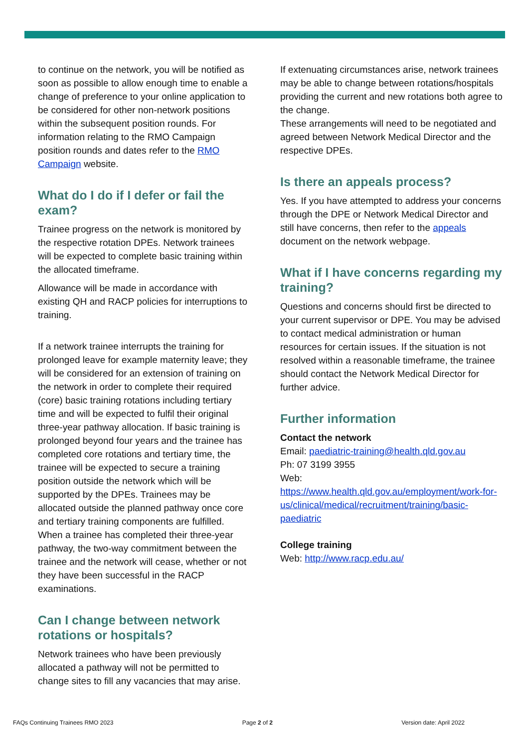to continue on the network, you will be notified as soon as possible to allow enough time to enable a change of preference to your online application to be considered for other non-network positions within the subsequent position rounds. For information relating to the RMO Campaign position rounds and dates refer to the RMO Campaign website.
What do I do if I defer or fail the exam?
Trainee progress on the network is monitored by the respective rotation DPEs. Network trainees will be expected to complete basic training within the allocated timeframe.
Allowance will be made in accordance with existing QH and RACP policies for interruptions to training.
If a network trainee interrupts the training for prolonged leave for example maternity leave; they will be considered for an extension of training on the network in order to complete their required (core) basic training rotations including tertiary time and will be expected to fulfil their original three-year pathway allocation. If basic training is prolonged beyond four years and the trainee has completed core rotations and tertiary time, the trainee will be expected to secure a training position outside the network which will be supported by the DPEs. Trainees may be allocated outside the planned pathway once core and tertiary training components are fulfilled. When a trainee has completed their three-year pathway, the two-way commitment between the trainee and the network will cease, whether or not they have been successful in the RACP examinations.
Can I change between network rotations or hospitals?
Network trainees who have been previously allocated a pathway will not be permitted to change sites to fill any vacancies that may arise.
If extenuating circumstances arise, network trainees may be able to change between rotations/hospitals providing the current and new rotations both agree to the change.
These arrangements will need to be negotiated and agreed between Network Medical Director and the respective DPEs.
Is there an appeals process?
Yes. If you have attempted to address your concerns through the DPE or Network Medical Director and still have concerns, then refer to the appeals document on the network webpage.
What if I have concerns regarding my training?
Questions and concerns should first be directed to your current supervisor or DPE. You may be advised to contact medical administration or human resources for certain issues. If the situation is not resolved within a reasonable timeframe, the trainee should contact the Network Medical Director for further advice.
Further information
Contact the network
Email: paediatric-training@health.qld.gov.au
Ph: 07 3199 3955
Web:
https://www.health.qld.gov.au/employment/work-for-us/clinical/medical/recruitment/training/basic-paediatric
College training
Web: http://www.racp.edu.au/
FAQs Continuing Trainees RMO 2023 Page 2 of 2 Version date: April 2022